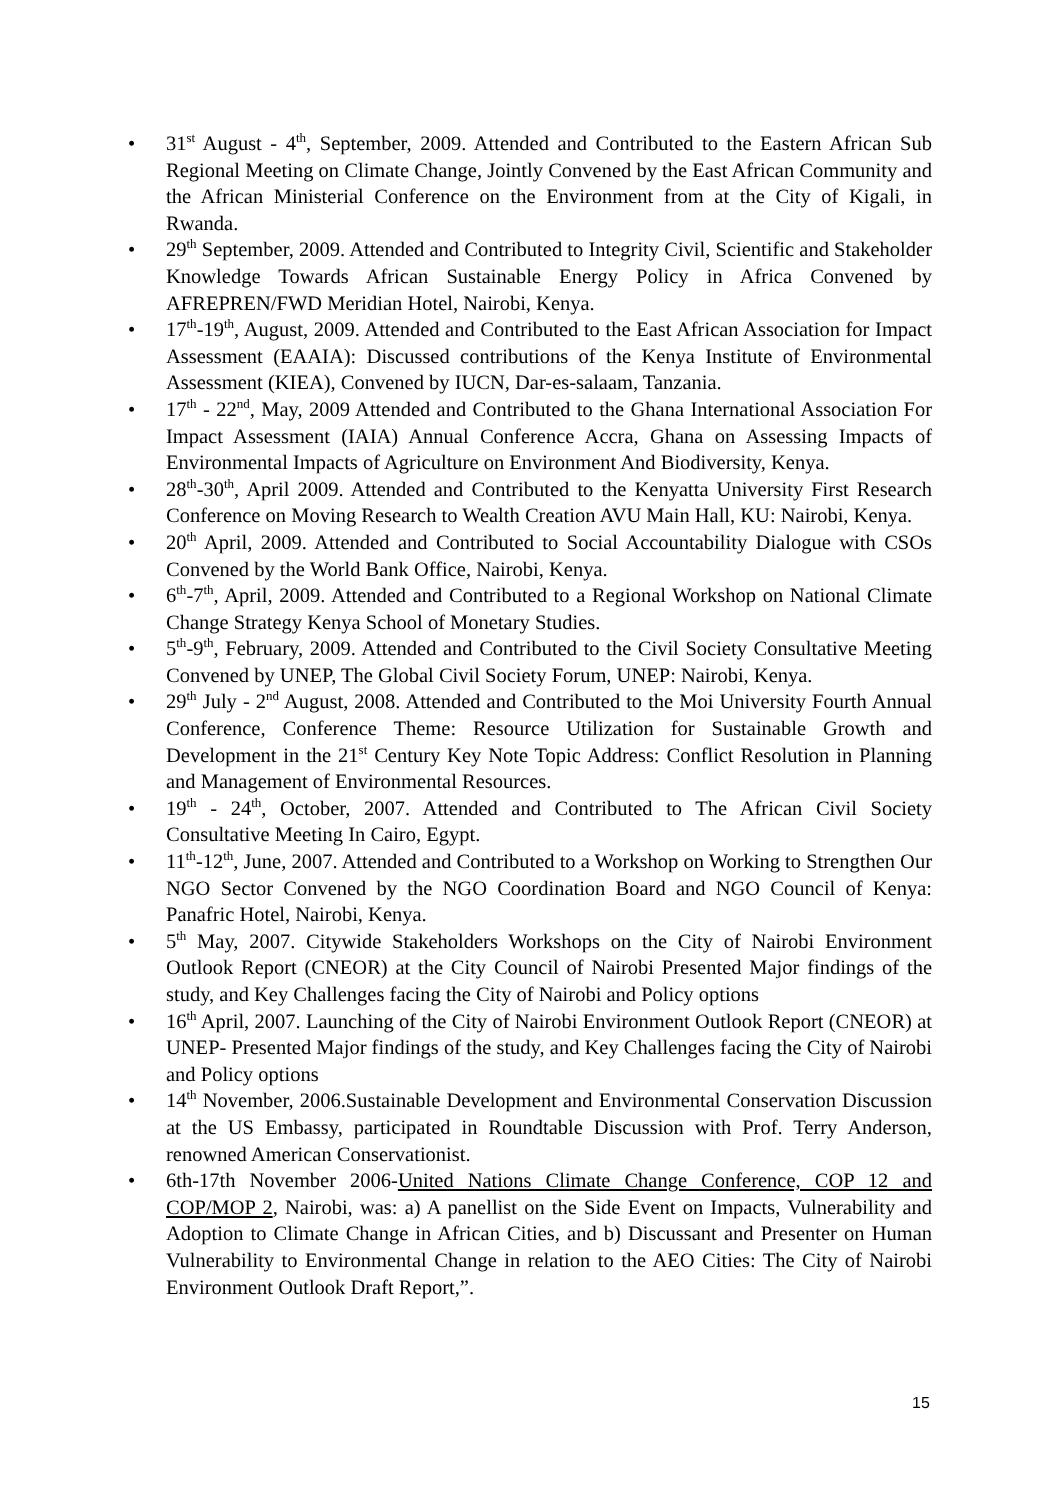• 31<sup>st</sup> August - 4<sup>th</sup>, September, 2009. Attended and Contributed to the Eastern African Sub Regional Meeting on Climate Change, Jointly Convened by the East African Community and the African Ministerial Conference on the Environment from at the City of Kigali, in Rwanda.
• 29<sup>th</sup> September, 2009. Attended and Contributed to Integrity Civil, Scientific and Stakeholder Knowledge Towards African Sustainable Energy Policy in Africa Convened by AFREPREN/FWD Meridian Hotel, Nairobi, Kenya.
• 17<sup>th</sup>-19<sup>th</sup>, August, 2009. Attended and Contributed to the East African Association for Impact Assessment (EAAIA): Discussed contributions of the Kenya Institute of Environmental Assessment (KIEA), Convened by IUCN, Dar-es-salaam, Tanzania.
• 17<sup>th</sup> - 22<sup>nd</sup>, May, 2009 Attended and Contributed to the Ghana International Association For Impact Assessment (IAIA) Annual Conference Accra, Ghana on Assessing Impacts of Environmental Impacts of Agriculture on Environment And Biodiversity, Kenya.
• 28<sup>th</sup>-30<sup>th</sup>, April 2009. Attended and Contributed to the Kenyatta University First Research Conference on Moving Research to Wealth Creation AVU Main Hall, KU: Nairobi, Kenya.
• 20<sup>th</sup> April, 2009. Attended and Contributed to Social Accountability Dialogue with CSOs Convened by the World Bank Office, Nairobi, Kenya.
• 6<sup>th</sup>-7<sup>th</sup>, April, 2009. Attended and Contributed to a Regional Workshop on National Climate Change Strategy Kenya School of Monetary Studies.
• 5<sup>th</sup>-9<sup>th</sup>, February, 2009. Attended and Contributed to the Civil Society Consultative Meeting Convened by UNEP, The Global Civil Society Forum, UNEP: Nairobi, Kenya.
• 29<sup>th</sup> July - 2<sup>nd</sup> August, 2008. Attended and Contributed to the Moi University Fourth Annual Conference, Conference Theme: Resource Utilization for Sustainable Growth and Development in the 21<sup>st</sup> Century Key Note Topic Address: Conflict Resolution in Planning and Management of Environmental Resources.
• 19<sup>th</sup> - 24<sup>th</sup>, October, 2007. Attended and Contributed to The African Civil Society Consultative Meeting In Cairo, Egypt.
• 11<sup>th</sup>-12<sup>th</sup>, June, 2007. Attended and Contributed to a Workshop on Working to Strengthen Our NGO Sector Convened by the NGO Coordination Board and NGO Council of Kenya: Panafric Hotel, Nairobi, Kenya.
• 5<sup>th</sup> May, 2007. Citywide Stakeholders Workshops on the City of Nairobi Environment Outlook Report (CNEOR) at the City Council of Nairobi Presented Major findings of the study, and Key Challenges facing the City of Nairobi and Policy options
• 16<sup>th</sup> April, 2007. Launching of the City of Nairobi Environment Outlook Report (CNEOR) at UNEP- Presented Major findings of the study, and Key Challenges facing the City of Nairobi and Policy options
• 14<sup>th</sup> November, 2006.Sustainable Development and Environmental Conservation Discussion at the US Embassy, participated in Roundtable Discussion with Prof. Terry Anderson, renowned American Conservationist.
• 6th-17th November 2006-United Nations Climate Change Conference, COP 12 and COP/MOP 2, Nairobi, was: a) A panellist on the Side Event on Impacts, Vulnerability and Adoption to Climate Change in African Cities, and b) Discussant and Presenter on Human Vulnerability to Environmental Change in relation to the AEO Cities: The City of Nairobi Environment Outlook Draft Report,”.
15